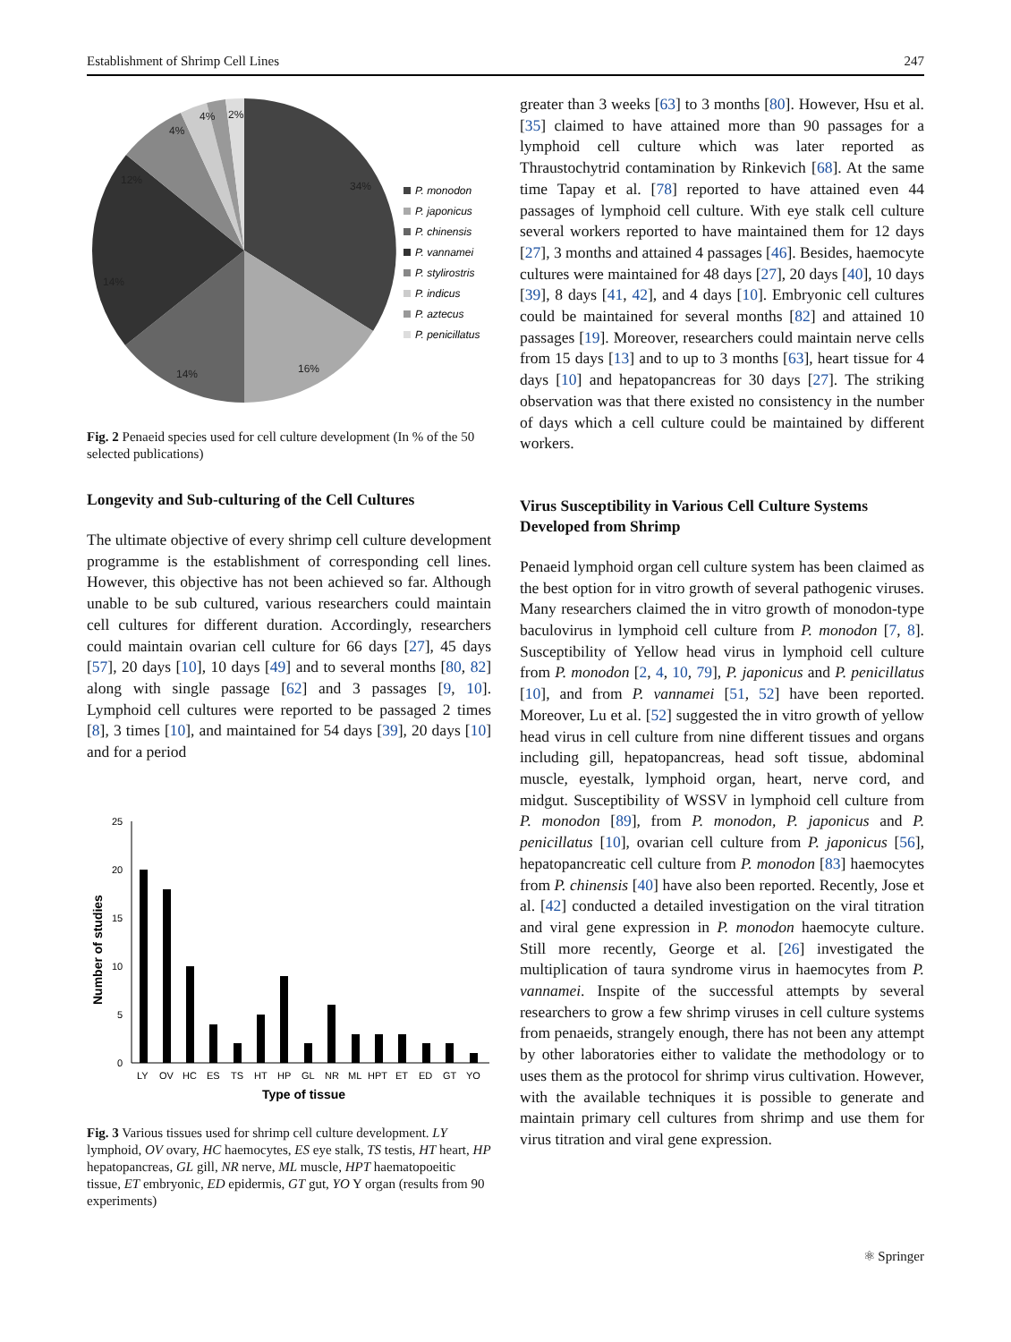Establishment of Shrimp Cell Lines 247
34%
16%
14%
14%
12%
4%
4%
2%
P. monodon
P. japonicus
P. chinensis
P. vannamei
P. stylirostris
P. indicus
P. aztecus
P. penicillatus
Fig. 2 Penaeid species used for cell culture development (In % of the 50 selected publications)
Longevity and Sub-culturing of the Cell Cultures
The ultimate objective of every shrimp cell culture development programme is the establishment of corresponding cell lines. However, this objective has not been achieved so far. Although unable to be sub cultured, various researchers could maintain cell cultures for different duration. Accordingly, researchers could maintain ovarian cell culture for 66 days [27], 45 days [57], 20 days [10], 10 days [49] and to several months [80, 82] along with single passage [62] and 3 passages [9, 10]. Lymphoid cell cultures were reported to be passaged 2 times [8], 3 times [10], and maintained for 54 days [39], 20 days [10] and for a period
25
20
15
10
5
0
Number of studies
LY
OV
HC
ES
TS
HT
HP
GL
NR
ML
HPT
ET
ED
GT
YO
Type of tissue
Fig. 3 Various tissues used for shrimp cell culture development. LY lymphoid, OV ovary, HC haemocytes, ES eye stalk, TS testis, HT heart, HP hepatopancreas, GL gill, NR nerve, ML muscle, HPT haematopoeitic tissue, ET embryonic, ED epidermis, GT gut, YO Y organ (results from 90 experiments)
greater than 3 weeks [63] to 3 months [80]. However, Hsu et al. [35] claimed to have attained more than 90 passages for a lymphoid cell culture which was later reported as Thraustochytrid contamination by Rinkevich [68]. At the same time Tapay et al. [78] reported to have attained even 44 passages of lymphoid cell culture. With eye stalk cell culture several workers reported to have maintained them for 12 days [27], 3 months and attained 4 passages [46]. Besides, haemocyte cultures were maintained for 48 days [27], 20 days [40], 10 days [39], 8 days [41, 42], and 4 days [10]. Embryonic cell cultures could be maintained for several months [82] and attained 10 passages [19]. Moreover, researchers could maintain nerve cells from 15 days [13] and to up to 3 months [63], heart tissue for 4 days [10] and hepatopancreas for 30 days [27]. The striking observation was that there existed no consistency in the number of days which a cell culture could be maintained by different workers.
Virus Susceptibility in Various Cell Culture Systems Developed from Shrimp
Penaeid lymphoid organ cell culture system has been claimed as the best option for in vitro growth of several pathogenic viruses. Many researchers claimed the in vitro growth of monodon-type baculovirus in lymphoid cell culture from P. monodon [7, 8]. Susceptibility of Yellow head virus in lymphoid cell culture from P. monodon [2, 4, 10, 79], P. japonicus and P. penicillatus [10], and from P. vannamei [51, 52] have been reported. Moreover, Lu et al. [52] suggested the in vitro growth of yellow head virus in cell culture from nine different tissues and organs including gill, hepatopancreas, head soft tissue, abdominal muscle, eyestalk, lymphoid organ, heart, nerve cord, and midgut. Susceptibility of WSSV in lymphoid cell culture from P. monodon [89], from P. monodon, P. japonicus and P. penicillatus [10], ovarian cell culture from P. japonicus [56], hepatopancreatic cell culture from P. monodon [83] haemocytes from P. chinensis [40] have also been reported. Recently, Jose et al. [42] conducted a detailed investigation on the viral titration and viral gene expression in P. monodon haemocyte culture. Still more recently, George et al. [26] investigated the multiplication of taura syndrome virus in haemocytes from P. vannamei. Inspite of the successful attempts by several researchers to grow a few shrimp viruses in cell culture systems from penaeids, strangely enough, there has not been any attempt by other laboratories either to validate the methodology or to uses them as the protocol for shrimp virus cultivation. However, with the available techniques it is possible to generate and maintain primary cell cultures from shrimp and use them for virus titration and viral gene expression.
⚛ Springer